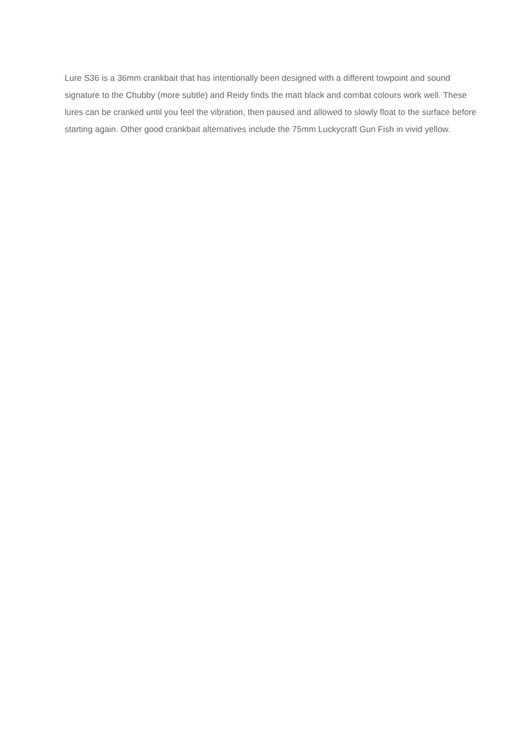Lure S36 is a 36mm crankbait that has intentionally been designed with a different towpoint and sound signature to the Chubby (more subtle) and Reidy finds the matt black and combat colours work well. These lures can be cranked until you feel the vibration, then paused and allowed to slowly float to the surface before starting again. Other good crankbait alternatives include the 75mm Luckycraft Gun Fish in vivid yellow.